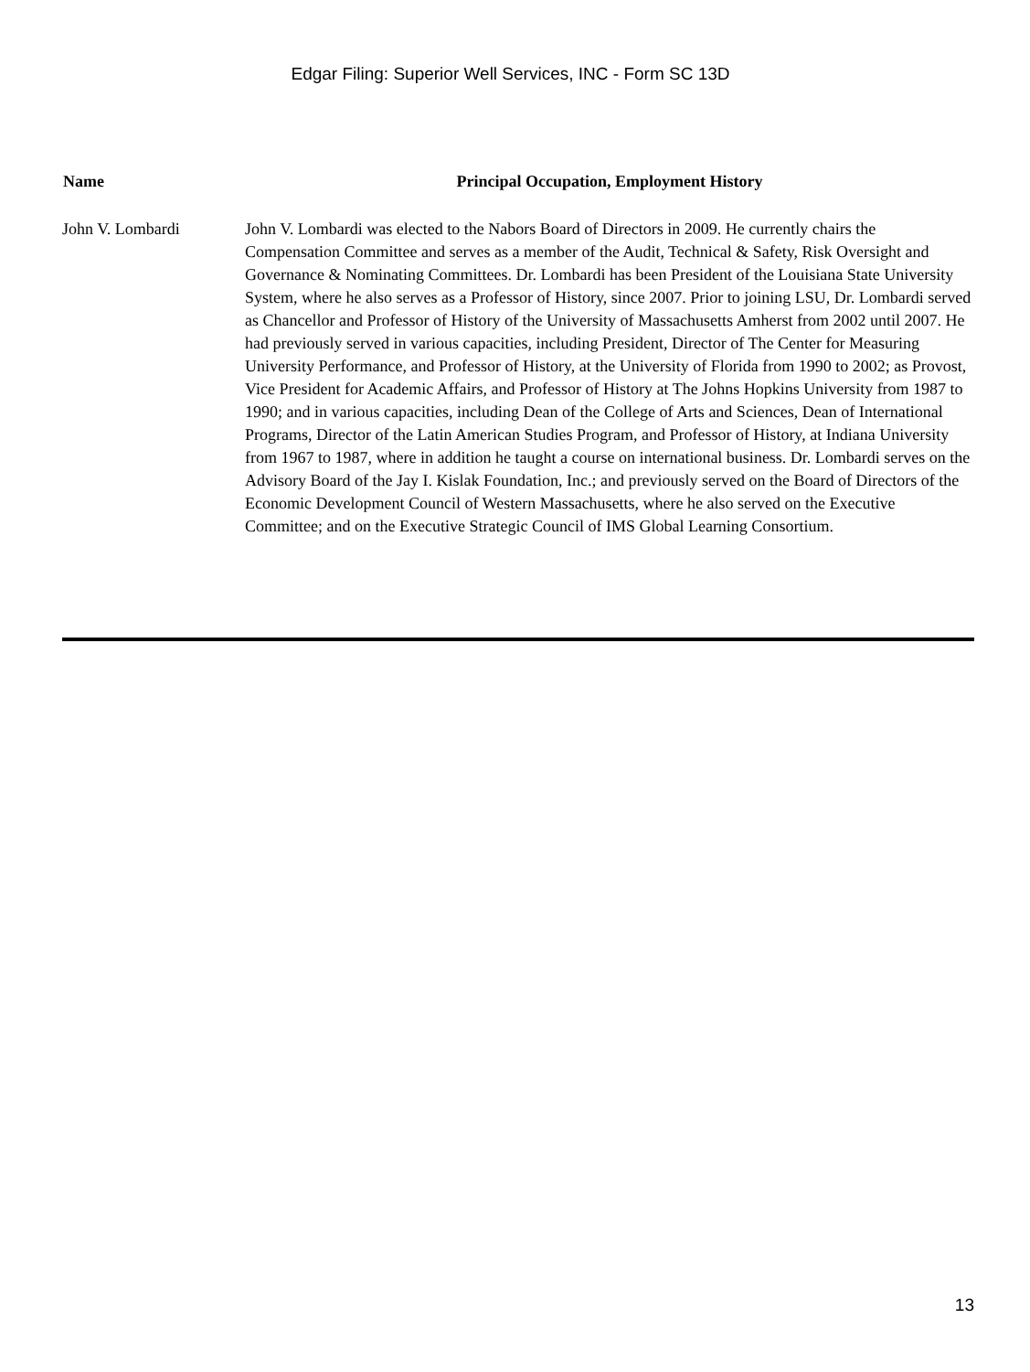Edgar Filing: Superior Well Services, INC - Form SC 13D
| Name | Principal Occupation, Employment History |
| --- | --- |
| John V. Lombardi | John V. Lombardi was elected to the Nabors Board of Directors in 2009. He currently chairs the Compensation Committee and serves as a member of the Audit, Technical & Safety, Risk Oversight and Governance & Nominating Committees. Dr. Lombardi has been President of the Louisiana State University System, where he also serves as a Professor of History, since 2007. Prior to joining LSU, Dr. Lombardi served as Chancellor and Professor of History of the University of Massachusetts Amherst from 2002 until 2007. He had previously served in various capacities, including President, Director of The Center for Measuring University Performance, and Professor of History, at the University of Florida from 1990 to 2002; as Provost, Vice President for Academic Affairs, and Professor of History at The Johns Hopkins University from 1987 to 1990; and in various capacities, including Dean of the College of Arts and Sciences, Dean of International Programs, Director of the Latin American Studies Program, and Professor of History, at Indiana University from 1967 to 1987, where in addition he taught a course on international business. Dr. Lombardi serves on the Advisory Board of the Jay I. Kislak Foundation, Inc.; and previously served on the Board of Directors of the Economic Development Council of Western Massachusetts, where he also served on the Executive Committee; and on the Executive Strategic Council of IMS Global Learning Consortium. |
13